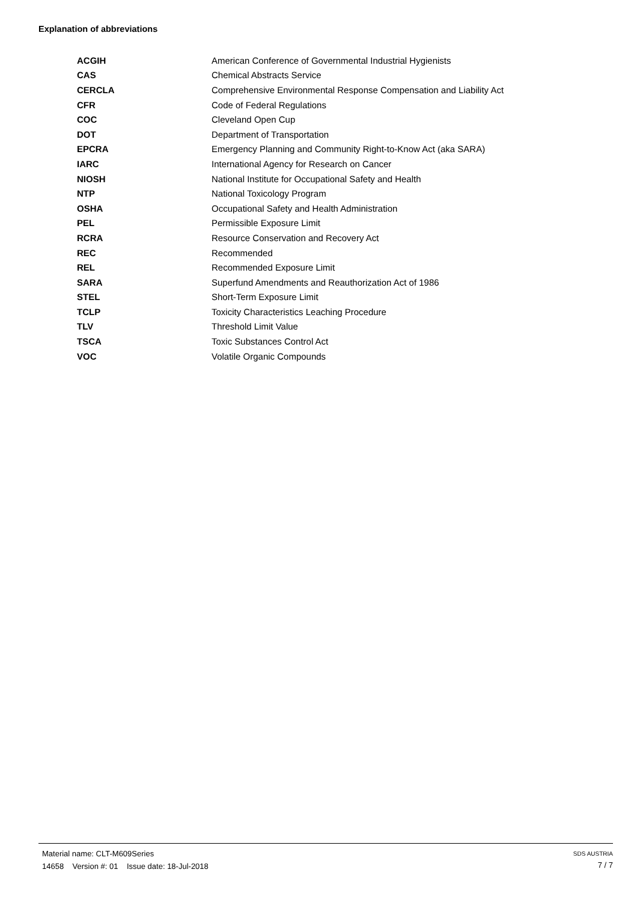Explanation of abbreviations
| ACGIH | American Conference of Governmental Industrial Hygienists |
| CAS | Chemical Abstracts Service |
| CERCLA | Comprehensive Environmental Response Compensation and Liability Act |
| CFR | Code of Federal Regulations |
| COC | Cleveland Open Cup |
| DOT | Department of Transportation |
| EPCRA | Emergency Planning and Community Right-to-Know Act (aka SARA) |
| IARC | International Agency for Research on Cancer |
| NIOSH | National Institute for Occupational Safety and Health |
| NTP | National Toxicology Program |
| OSHA | Occupational Safety and Health Administration |
| PEL | Permissible Exposure Limit |
| RCRA | Resource Conservation and Recovery Act |
| REC | Recommended |
| REL | Recommended Exposure Limit |
| SARA | Superfund Amendments and Reauthorization Act of 1986 |
| STEL | Short-Term Exposure Limit |
| TCLP | Toxicity Characteristics Leaching Procedure |
| TLV | Threshold Limit Value |
| TSCA | Toxic Substances Control Act |
| VOC | Volatile Organic Compounds |
Material name: CLT-M609Series
14658 Version #: 01 Issue date: 18-Jul-2018
SDS AUSTRIA
7 / 7